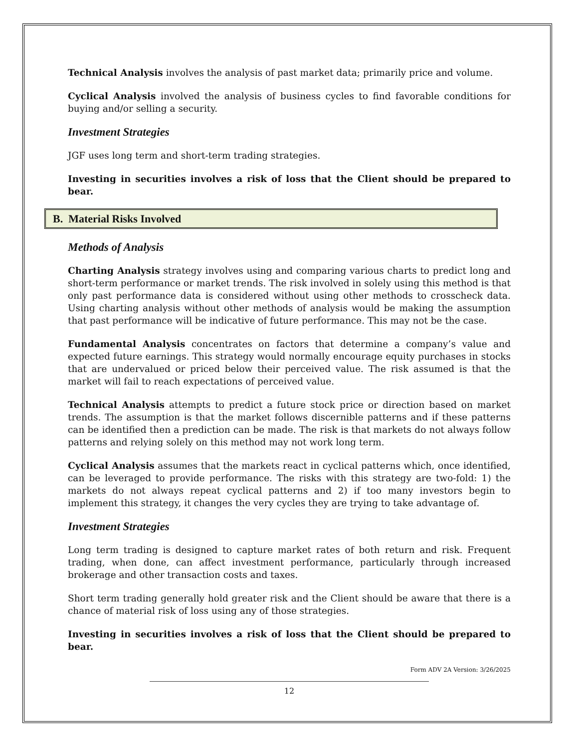Technical Analysis involves the analysis of past market data; primarily price and volume.
Cyclical Analysis involved the analysis of business cycles to find favorable conditions for buying and/or selling a security.
Investment Strategies
JGF uses long term and short-term trading strategies.
Investing in securities involves a risk of loss that the Client should be prepared to bear.
B. Material Risks Involved
Methods of Analysis
Charting Analysis strategy involves using and comparing various charts to predict long and short-term performance or market trends. The risk involved in solely using this method is that only past performance data is considered without using other methods to crosscheck data. Using charting analysis without other methods of analysis would be making the assumption that past performance will be indicative of future performance. This may not be the case.
Fundamental Analysis concentrates on factors that determine a company’s value and expected future earnings. This strategy would normally encourage equity purchases in stocks that are undervalued or priced below their perceived value. The risk assumed is that the market will fail to reach expectations of perceived value.
Technical Analysis attempts to predict a future stock price or direction based on market trends. The assumption is that the market follows discernible patterns and if these patterns can be identified then a prediction can be made. The risk is that markets do not always follow patterns and relying solely on this method may not work long term.
Cyclical Analysis assumes that the markets react in cyclical patterns which, once identified, can be leveraged to provide performance. The risks with this strategy are two-fold: 1) the markets do not always repeat cyclical patterns and 2) if too many investors begin to implement this strategy, it changes the very cycles they are trying to take advantage of.
Investment Strategies
Long term trading is designed to capture market rates of both return and risk. Frequent trading, when done, can affect investment performance, particularly through increased brokerage and other transaction costs and taxes.
Short term trading generally hold greater risk and the Client should be aware that there is a chance of material risk of loss using any of those strategies.
Investing in securities involves a risk of loss that the Client should be prepared to bear.
Form ADV 2A Version: 3/26/2025
12